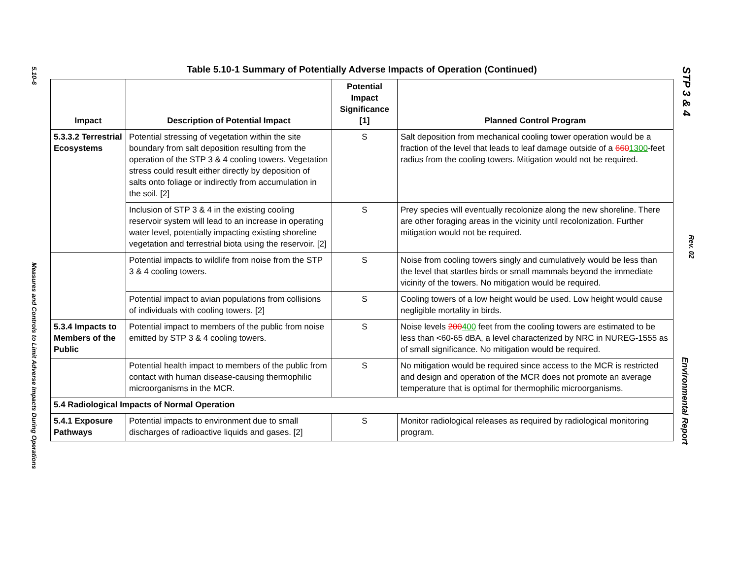5.10-6
Measures and Controls to Limit Adverse Impacts During Operations
STP 3 & 4
Rev. 02
Environmental Report
Table 5.10-1 Summary of Potentially Adverse Impacts of Operation (Continued)
| Impact | Description of Potential Impact | Potential Impact Significance [1] | Planned Control Program |
| --- | --- | --- | --- |
| 5.3.3.2 Terrestrial Ecosystems | Potential stressing of vegetation within the site boundary from salt deposition resulting from the operation of the STP 3 & 4 cooling towers. Vegetation stress could result either directly by deposition of salts onto foliage or indirectly from accumulation in the soil. [2] | S | Salt deposition from mechanical cooling tower operation would be a fraction of the level that leads to leaf damage outside of a 660 1300 -feet radius from the cooling towers. Mitigation would not be required. |
| | Inclusion of STP 3 & 4 in the existing cooling reservoir system will lead to an increase in operating water level, potentially impacting existing shoreline vegetation and terrestrial biota using the reservoir. [2] | S | Prey species will eventually recolonize along the new shoreline. There are other foraging areas in the vicinity until recolonization. Further mitigation would not be required. |
| | Potential impacts to wildlife from noise from the STP 3 & 4 cooling towers. | S | Noise from cooling towers singly and cumulatively would be less than the level that startles birds or small mammals beyond the immediate vicinity of the towers. No mitigation would be required. |
| | Potential impact to avian populations from collisions of individuals with cooling towers. [2] | S | Cooling towers of a low height would be used. Low height would cause negligible mortality in birds. |
| 5.3.4 Impacts to Members of the Public | Potential impact to members of the public from noise emitted by STP 3 & 4 cooling towers. | S | Noise levels 200 400 feet from the cooling towers are estimated to be less than <60-65 dBA, a level characterized by NRC in NUREG-1555 as of small significance. No mitigation would be required. |
| | Potential health impact to members of the public from contact with human disease-causing thermophilic microorganisms in the MCR. | S | No mitigation would be required since access to the MCR is restricted and design and operation of the MCR does not promote an average temperature that is optimal for thermophilic microorganisms. |
| 5.4 Radiological Impacts of Normal Operation | | | |
| 5.4.1 Exposure Pathways | Potential impacts to environment due to small discharges of radioactive liquids and gases. [2] | S | Monitor radiological releases as required by radiological monitoring program. |